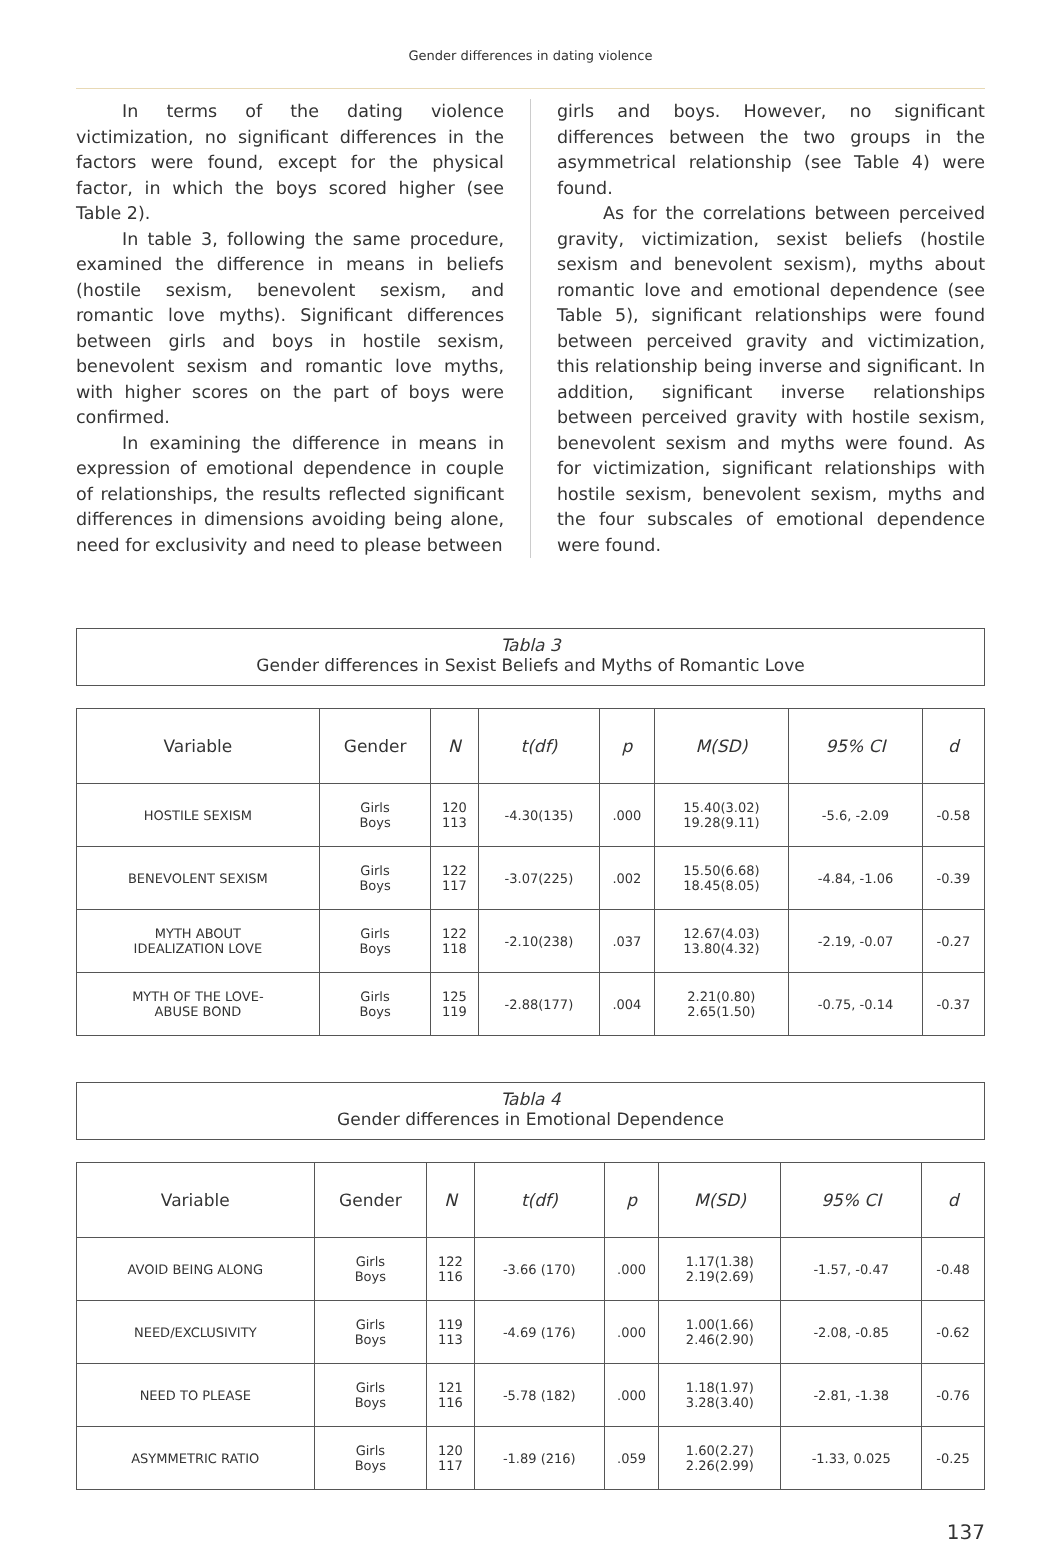Gender differences in dating violence
In terms of the dating violence victimization, no significant differences in the factors were found, except for the physical factor, in which the boys scored higher (see Table 2).
In table 3, following the same procedure, examined the difference in means in beliefs (hostile sexism, benevolent sexism, and romantic love myths). Significant differences between girls and boys in hostile sexism, benevolent sexism and romantic love myths, with higher scores on the part of boys were confirmed.
In examining the difference in means in expression of emotional dependence in couple of relationships, the results reflected significant differences in dimensions avoiding being alone, need for exclusivity and need to please between
girls and boys. However, no significant differences between the two groups in the asymmetrical relationship (see Table 4) were found.
As for the correlations between perceived gravity, victimization, sexist beliefs (hostile sexism and benevolent sexism), myths about romantic love and emotional dependence (see Table 5), significant relationships were found between perceived gravity and victimization, this relationship being inverse and significant. In addition, significant inverse relationships between perceived gravity with hostile sexism, benevolent sexism and myths were found. As for victimization, significant relationships with hostile sexism, benevolent sexism, myths and the four subscales of emotional dependence were found.
Tabla 3
Gender differences in Sexist Beliefs and Myths of Romantic Love
| Variable | Gender | N | t(df) | p | M(SD) | 95% CI | d |
| --- | --- | --- | --- | --- | --- | --- | --- |
| HOSTILE SEXISM | Girls Boys | 120 113 | -4.30(135) | .000 | 15.40(3.02) 19.28(9.11) | -5.6, -2.09 | -0.58 |
| BENEVOLENT SEXISM | Girls Boys | 122 117 | -3.07(225) | .002 | 15.50(6.68) 18.45(8.05) | -4.84, -1.06 | -0.39 |
| MYTH ABOUT IDEALIZATION LOVE | Girls Boys | 122 118 | -2.10(238) | .037 | 12.67(4.03) 13.80(4.32) | -2.19, -0.07 | -0.27 |
| MYTH OF THE LOVE- ABUSE BOND | Girls Boys | 125 119 | -2.88(177) | .004 | 2.21(0.80) 2.65(1.50) | -0.75, -0.14 | -0.37 |
Tabla 4
Gender differences in Emotional Dependence
| Variable | Gender | N | t(df) | p | M(SD) | 95% CI | d |
| --- | --- | --- | --- | --- | --- | --- | --- |
| AVOID BEING ALONG | Girls Boys | 122 116 | -3.66 (170) | .000 | 1.17(1.38) 2.19(2.69) | -1.57, -0.47 | -0.48 |
| NEED/EXCLUSIVITY | Girls Boys | 119 113 | -4.69 (176) | .000 | 1.00(1.66) 2.46(2.90) | -2.08, -0.85 | -0.62 |
| NEED TO PLEASE | Girls Boys | 121 116 | -5.78 (182) | .000 | 1.18(1.97) 3.28(3.40) | -2.81, -1.38 | -0.76 |
| ASYMMETRIC RATIO | Girls Boys | 120 117 | -1.89 (216) | .059 | 1.60(2.27) 2.26(2.99) | -1.33, 0.025 | -0.25 |
137